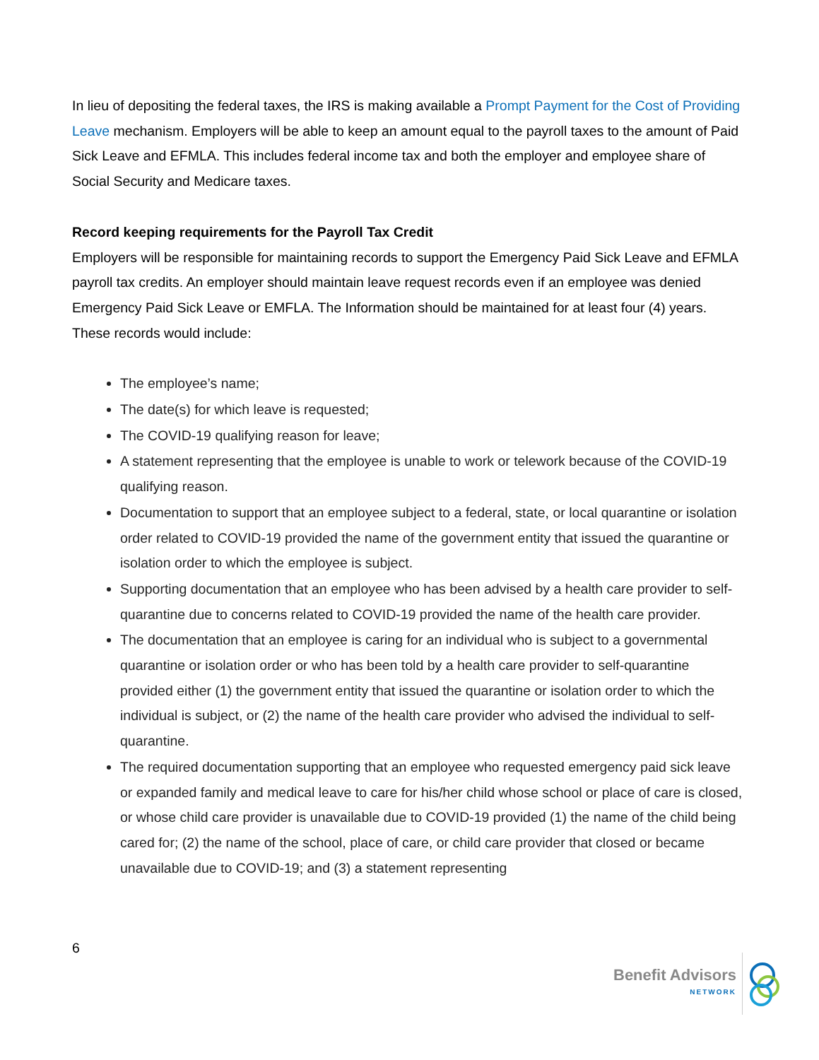In lieu of depositing the federal taxes, the IRS is making available a Prompt Payment for the Cost of Providing Leave mechanism. Employers will be able to keep an amount equal to the payroll taxes to the amount of Paid Sick Leave and EFMLA. This includes federal income tax and both the employer and employee share of Social Security and Medicare taxes.
Record keeping requirements for the Payroll Tax Credit
Employers will be responsible for maintaining records to support the Emergency Paid Sick Leave and EFMLA payroll tax credits. An employer should maintain leave request records even if an employee was denied Emergency Paid Sick Leave or EMFLA. The Information should be maintained for at least four (4) years. These records would include:
The employee’s name;
The date(s) for which leave is requested;
The COVID-19 qualifying reason for leave;
A statement representing that the employee is unable to work or telework because of the COVID-19 qualifying reason.
Documentation to support that an employee subject to a federal, state, or local quarantine or isolation order related to COVID-19 provided the name of the government entity that issued the quarantine or isolation order to which the employee is subject.
Supporting documentation that an employee who has been advised by a health care provider to self-quarantine due to concerns related to COVID-19 provided the name of the health care provider.
The documentation that an employee is caring for an individual who is subject to a governmental quarantine or isolation order or who has been told by a health care provider to self-quarantine provided either (1) the government entity that issued the quarantine or isolation order to which the individual is subject, or (2) the name of the health care provider who advised the individual to self-quarantine.
The required documentation supporting that an employee who requested emergency paid sick leave or expanded family and medical leave to care for his/her child whose school or place of care is closed, or whose child care provider is unavailable due to COVID-19 provided (1) the name of the child being cared for; (2) the name of the school, place of care, or child care provider that closed or became unavailable due to COVID-19; and (3) a statement representing
6
Benefit Advisors
NETWORK